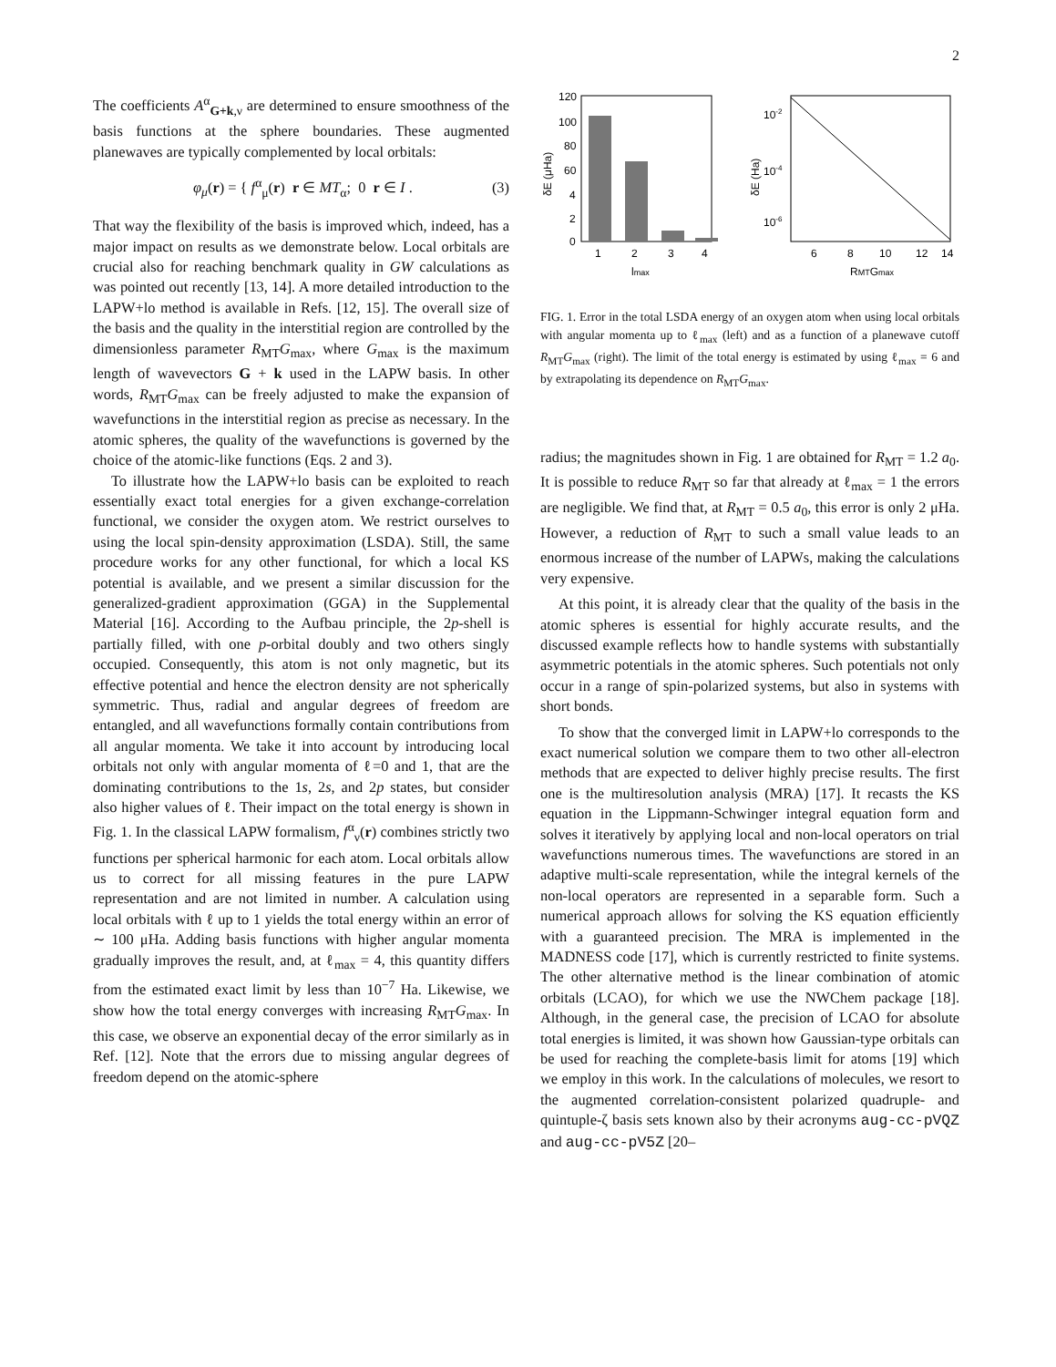2
The coefficients A<sup>α</sup><sub>G+k,ν</sub> are determined to ensure smoothness of the basis functions at the sphere boundaries. These augmented planewaves are typically complemented by local orbitals:
φ<sub>μ</sub>(r) = { f<sup>α</sup><sub>μ</sub>(r) r ∈ MT<sub>α</sub>; 0 r ∈ I . (3)
That way the flexibility of the basis is improved which, indeed, has a major impact on results as we demonstrate below. Local orbitals are crucial also for reaching benchmark quality in GW calculations as was pointed out recently [13, 14]. A more detailed introduction to the LAPW+lo method is available in Refs. [12, 15]. The overall size of the basis and the quality in the interstitial region are controlled by the dimensionless parameter R<sub>MT</sub>G<sub>max</sub>, where G<sub>max</sub> is the maximum length of wavevectors G + k used in the LAPW basis. In other words, R<sub>MT</sub>G<sub>max</sub> can be freely adjusted to make the expansion of wavefunctions in the interstitial region as precise as necessary. In the atomic spheres, the quality of the wavefunctions is governed by the choice of the atomic-like functions (Eqs. 2 and 3).
To illustrate how the LAPW+lo basis can be exploited to reach essentially exact total energies for a given exchange-correlation functional, we consider the oxygen atom. We restrict ourselves to using the local spin-density approximation (LSDA). Still, the same procedure works for any other functional, for which a local KS potential is available, and we present a similar discussion for the generalized-gradient approximation (GGA) in the Supplemental Material [16]. According to the Aufbau principle, the 2p-shell is partially filled, with one p-orbital doubly and two others singly occupied. Consequently, this atom is not only magnetic, but its effective potential and hence the electron density are not spherically symmetric. Thus, radial and angular degrees of freedom are entangled, and all wavefunctions formally contain contributions from all angular momenta. We take it into account by introducing local orbitals not only with angular momenta of ℓ=0 and 1, that are the dominating contributions to the 1s, 2s, and 2p states, but consider also higher values of ℓ. Their impact on the total energy is shown in Fig. 1. In the classical LAPW formalism, f<sup>α</sup><sub>ν</sub>(r) combines strictly two functions per spherical harmonic for each atom. Local orbitals allow us to correct for all missing features in the pure LAPW representation and are not limited in number. A calculation using local orbitals with ℓ up to 1 yields the total energy within an error of ∼ 100 μHa. Adding basis functions with higher angular momenta gradually improves the result, and, at ℓ<sub>max</sub> = 4, this quantity differs from the estimated exact limit by less than 10<sup>−7</sup> Ha. Likewise, we show how the total energy converges with increasing R<sub>MT</sub>G<sub>max</sub>. In this case, we observe an exponential decay of the error similarly as in Ref. [12]. Note that the errors due to missing angular degrees of freedom depend on the atomic-sphere
120
100
80
60
4
2
0
1
2
3
4
lmax
δE (μHa)
10-2
10-4
10-6
6
8
10
12
14
RMTGmax
δE (Ha)
FIG. 1. Error in the total LSDA energy of an oxygen atom when using local orbitals with angular momenta up to ℓ<sub>max</sub> (left) and as a function of a planewave cutoff R<sub>MT</sub>G<sub>max</sub> (right). The limit of the total energy is estimated by using ℓ<sub>max</sub> = 6 and by extrapolating its dependence on R<sub>MT</sub>G<sub>max</sub>.
radius; the magnitudes shown in Fig. 1 are obtained for R<sub>MT</sub> = 1.2 a<sub>0</sub>. It is possible to reduce R<sub>MT</sub> so far that already at ℓ<sub>max</sub> = 1 the errors are negligible. We find that, at R<sub>MT</sub> = 0.5 a<sub>0</sub>, this error is only 2 μHa. However, a reduction of R<sub>MT</sub> to such a small value leads to an enormous increase of the number of LAPWs, making the calculations very expensive.
At this point, it is already clear that the quality of the basis in the atomic spheres is essential for highly accurate results, and the discussed example reflects how to handle systems with substantially asymmetric potentials in the atomic spheres. Such potentials not only occur in a range of spin-polarized systems, but also in systems with short bonds.
To show that the converged limit in LAPW+lo corresponds to the exact numerical solution we compare them to two other all-electron methods that are expected to deliver highly precise results. The first one is the multiresolution analysis (MRA) [17]. It recasts the KS equation in the Lippmann-Schwinger integral equation form and solves it iteratively by applying local and non-local operators on trial wavefunctions numerous times. The wavefunctions are stored in an adaptive multi-scale representation, while the integral kernels of the non-local operators are represented in a separable form. Such a numerical approach allows for solving the KS equation efficiently with a guaranteed precision. The MRA is implemented in the MADNESS code [17], which is currently restricted to finite systems. The other alternative method is the linear combination of atomic orbitals (LCAO), for which we use the NWChem package [18]. Although, in the general case, the precision of LCAO for absolute total energies is limited, it was shown how Gaussian-type orbitals can be used for reaching the complete-basis limit for atoms [19] which we employ in this work. In the calculations of molecules, we resort to the augmented correlation-consistent polarized quadruple- and quintuple-ζ basis sets known also by their acronyms aug-cc-pVQZ and aug-cc-pV5Z [20–